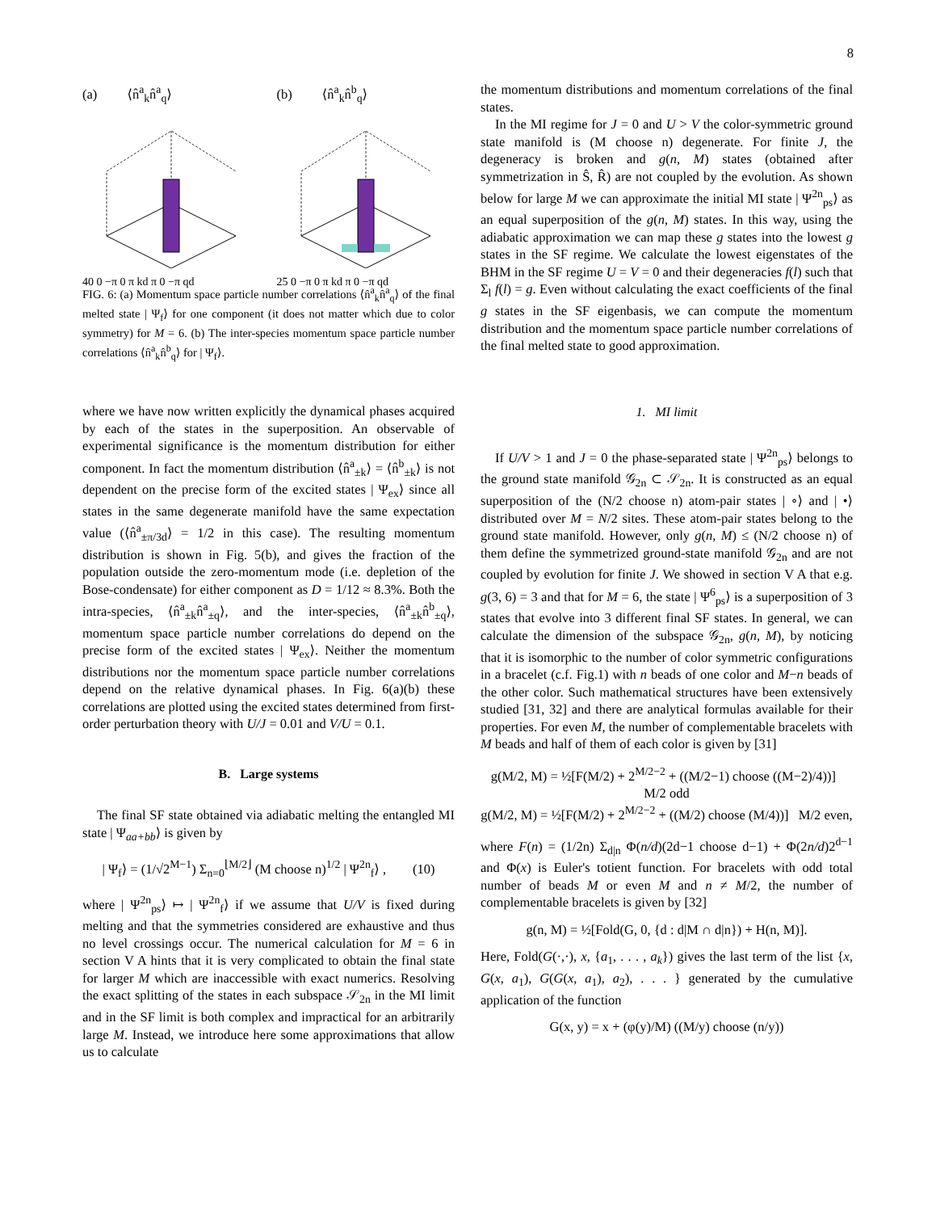8
(a) ⟨n̂<sup>a</sup><sub>k</sub>n̂<sup>a</sup><sub>q</sub>⟩
40 0 −π 0 π kd π 0 −π qd
(b) ⟨n̂<sup>a</sup><sub>k</sub>n̂<sup>b</sup><sub>q</sub>⟩
25 0 −π 0 π kd π 0 −π qd
FIG. 6: (a) Momentum space particle number correlations ⟨n̂<sup>a</sup><sub>k</sub>n̂<sup>a</sup><sub>q</sub>⟩ of the final melted state | Ψ<sub>f</sub>⟩ for one component (it does not matter which due to color symmetry) for M = 6. (b) The inter-species momentum space particle number correlations ⟨n̂<sup>a</sup><sub>k</sub>n̂<sup>b</sup><sub>q</sub>⟩ for | Ψ<sub>f</sub>⟩.
where we have now written explicitly the dynamical phases acquired by each of the states in the superposition. An observable of experimental significance is the momentum distribution for either component. In fact the momentum distribution ⟨n̂<sup>a</sup><sub>±k</sub>⟩ = ⟨n̂<sup>b</sup><sub>±k</sub>⟩ is not dependent on the precise form of the excited states | Ψ<sub>ex</sub>⟩ since all states in the same degenerate manifold have the same expectation value (⟨n̂<sup>a</sup><sub>±π/3d</sub>⟩ = 1/2 in this case). The resulting momentum distribution is shown in Fig. 5(b), and gives the fraction of the population outside the zero-momentum mode (i.e. depletion of the Bose-condensate) for either component as D = 1/12 ≈ 8.3%. Both the intra-species, ⟨n̂<sup>a</sup><sub>±k</sub>n̂<sup>a</sup><sub>±q</sub>⟩, and the inter-species, ⟨n̂<sup>a</sup><sub>±k</sub>n̂<sup>b</sup><sub>±q</sub>⟩, momentum space particle number correlations do depend on the precise form of the excited states | Ψ<sub>ex</sub>⟩. Neither the momentum distributions nor the momentum space particle number correlations depend on the relative dynamical phases. In Fig. 6(a)(b) these correlations are plotted using the excited states determined from first-order perturbation theory with U/J = 0.01 and V/U = 0.1.
B. Large systems
The final SF state obtained via adiabatic melting the entangled MI state | Ψ<sub>aa+bb</sub>⟩ is given by
| Ψ<sub>f</sub>⟩ = (1/√2<sup>M−1</sup>) Σ<sub>n=0</sub><sup>⌊M/2⌋</sup> (M choose n)<sup>1/2</sup> | Ψ<sup>2n</sup><sub>f</sub>⟩ , (10)
where | Ψ<sup>2n</sup><sub>ps</sub>⟩ ↦ | Ψ<sup>2n</sup><sub>f</sub>⟩ if we assume that U/V is fixed during melting and that the symmetries considered are exhaustive and thus no level crossings occur. The numerical calculation for M = 6 in section V A hints that it is very complicated to obtain the final state for larger M which are inaccessible with exact numerics. Resolving the exact splitting of the states in each subspace 𝒮<sub>2n</sub> in the MI limit and in the SF limit is both complex and impractical for an arbitrarily large M. Instead, we introduce here some approximations that allow us to calculate
the momentum distributions and momentum correlations of the final states.
In the MI regime for J = 0 and U > V the color-symmetric ground state manifold is (M choose n) degenerate. For finite J, the degeneracy is broken and g(n, M) states (obtained after symmetrization in Ŝ, R̂) are not coupled by the evolution. As shown below for large M we can approximate the initial MI state | Ψ<sup>2n</sup><sub>ps</sub>⟩ as an equal superposition of the g(n, M) states. In this way, using the adiabatic approximation we can map these g states into the lowest g states in the SF regime. We calculate the lowest eigenstates of the BHM in the SF regime U = V = 0 and their degeneracies f(l) such that Σ<sub>l</sub> f(l) = g. Even without calculating the exact coefficients of the final g states in the SF eigenbasis, we can compute the momentum distribution and the momentum space particle number correlations of the final melted state to good approximation.
1. MI limit
If U/V > 1 and J = 0 the phase-separated state | Ψ<sup>2n</sup><sub>ps</sub>⟩ belongs to the ground state manifold 𝒢<sub>2n</sub> ⊂ 𝒮<sub>2n</sub>. It is constructed as an equal superposition of the (N/2 choose n) atom-pair states | ∘⟩ and | •⟩ distributed over M = N/2 sites. These atom-pair states belong to the ground state manifold. However, only g(n, M) ≤ (N/2 choose n) of them define the symmetrized ground-state manifold 𝒢<sub>2n</sub> and are not coupled by evolution for finite J. We showed in section V A that e.g. g(3, 6) = 3 and that for M = 6, the state | Ψ<sup>6</sup><sub>ps</sub>⟩ is a superposition of 3 states that evolve into 3 different final SF states. In general, we can calculate the dimension of the subspace 𝒢<sub>2n</sub>, g(n, M), by noticing that it is isomorphic to the number of color symmetric configurations in a bracelet (c.f. Fig.1) with n beads of one color and M−n beads of the other color. Such mathematical structures have been extensively studied [31, 32] and there are analytical formulas available for their properties. For even M, the number of complementable bracelets with M beads and half of them of each color is given by [31]
g(M/2, M) = ½[F(M/2) + 2<sup>M/2−2</sup> + ((M/2−1) choose ((M−2)/4))] M/2 odd
g(M/2, M) = ½[F(M/2) + 2<sup>M/2−2</sup> + ((M/2) choose (M/4))] M/2 even,
where F(n) = (1/2n) Σ<sub>d|n</sub> Φ(n/d)(2d−1 choose d−1) + Φ(2n/d)2<sup>d−1</sup> and Φ(x) is Euler's totient function. For bracelets with odd total number of beads M or even M and n ≠ M/2, the number of complementable bracelets is given by [32]
g(n, M) = ½[Fold(G, 0, {d : d|M ∩ d|n}) + H(n, M)].
Here, Fold(G(·,·), x, {a<sub>1</sub>, . . . , a<sub>k</sub>}) gives the last term of the list {x, G(x, a<sub>1</sub>), G(G(x, a<sub>1</sub>), a<sub>2</sub>), . . . } generated by the cumulative application of the function
G(x, y) = x + (φ(y)/M) ((M/y) choose (n/y))